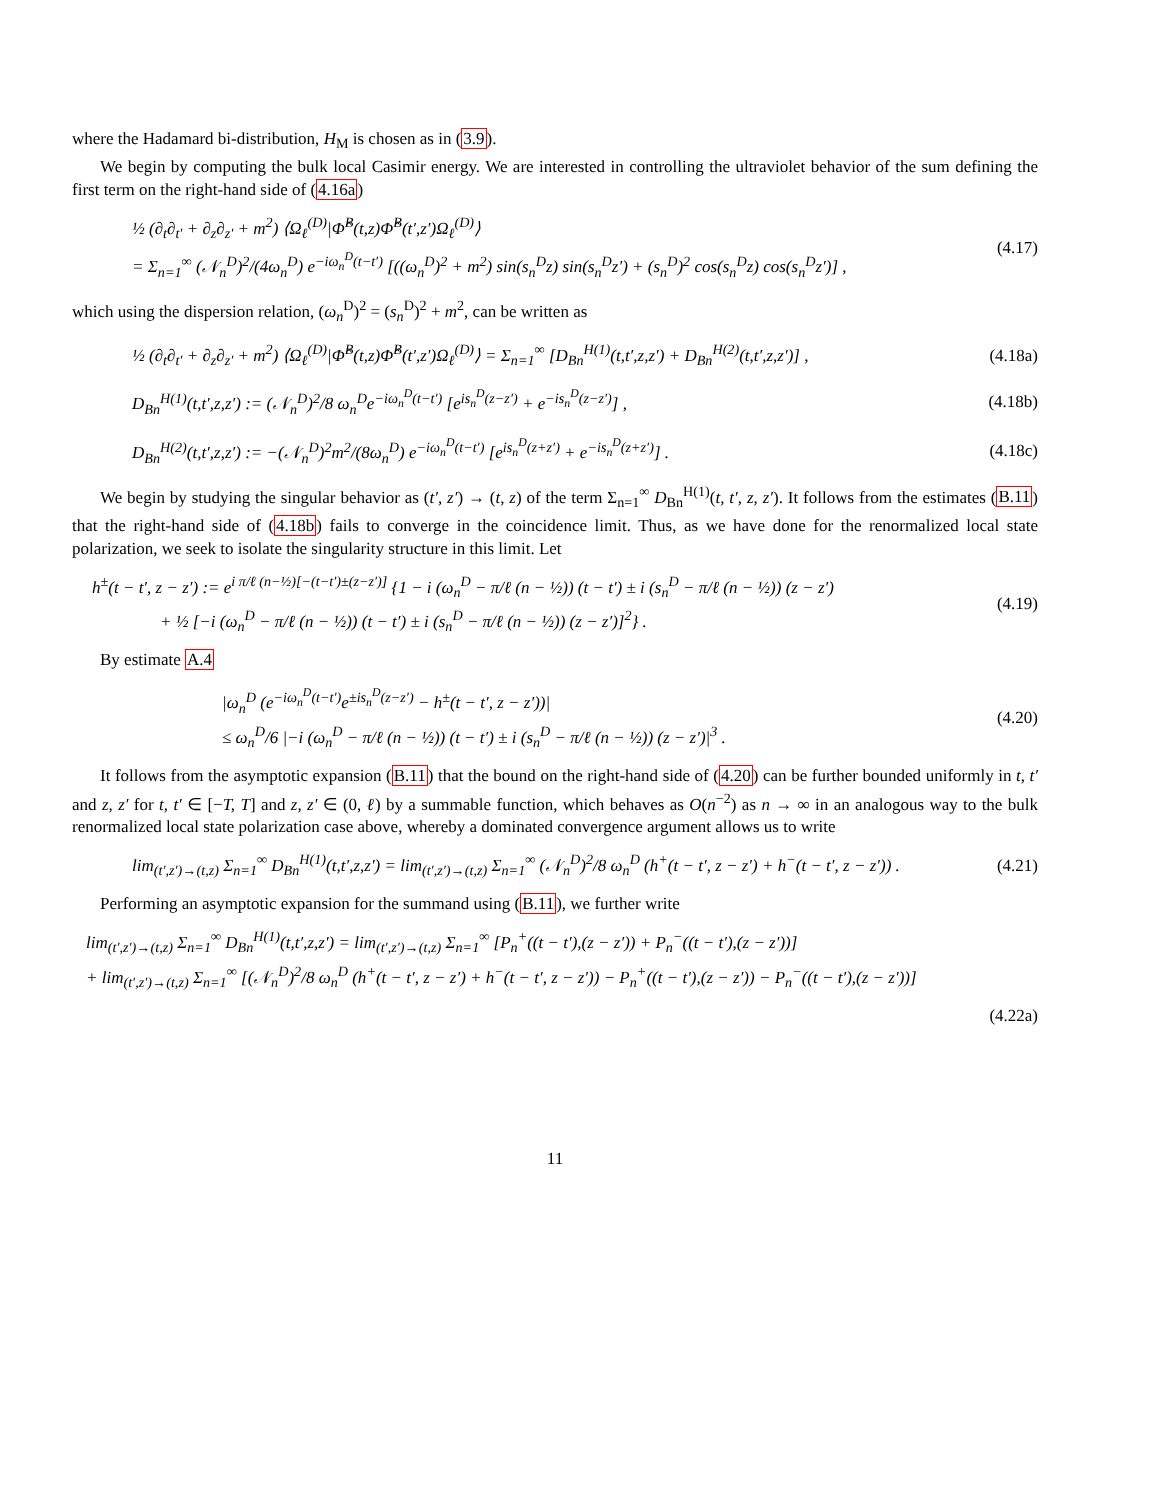where the Hadamard bi-distribution, H<sub>M</sub> is chosen as in (3.9).
We begin by computing the bulk local Casimir energy. We are interested in controlling the ultraviolet behavior of the sum defining the first term on the right-hand side of (4.16a)
½ (∂<sub>t</sub>∂<sub>t′</sub> + ∂<sub>z</sub>∂<sub>z′</sub> + m<sup>2</sup>) ⟨Ω<sub>ℓ</sub><sup>(D)</sup>|Φ̂<sup>B</sup>(t,z)Φ̂<sup>B</sup>(t′,z′)Ω<sub>ℓ</sub><sup>(D)</sup>⟩
= Σ<sub>n=1</sub><sup>∞</sup> (𝒩<sub>n</sub><sup>D</sup>)<sup>2</sup>/(4ω<sub>n</sub><sup>D</sup>) e<sup>−iω<sub>n</sub><sup>D</sup>(t−t′)</sup> [((ω<sub>n</sub><sup>D</sup>)<sup>2</sup> + m<sup>2</sup>) sin(s<sub>n</sub><sup>D</sup>z) sin(s<sub>n</sub><sup>D</sup>z′) + (s<sub>n</sub><sup>D</sup>)<sup>2</sup> cos(s<sub>n</sub><sup>D</sup>z) cos(s<sub>n</sub><sup>D</sup>z′)] , (4.17)
which using the dispersion relation, (ω<sub>n</sub><sup>D</sup>)<sup>2</sup> = (s<sub>n</sub><sup>D</sup>)<sup>2</sup> + m<sup>2</sup>, can be written as
½ (∂<sub>t</sub>∂<sub>t′</sub> + ∂<sub>z</sub>∂<sub>z′</sub> + m<sup>2</sup>) ⟨Ω<sub>ℓ</sub><sup>(D)</sup>|Φ̂<sup>B</sup>(t,z)Φ̂<sup>B</sup>(t′,z′)Ω<sub>ℓ</sub><sup>(D)</sup>⟩ = Σ<sub>n=1</sub><sup>∞</sup> [D<sub>Bn</sub><sup>H(1)</sup>(t,t′,z,z′) + D<sub>Bn</sub><sup>H(2)</sup>(t,t′,z,z′)] , (4.18a)
D<sub>Bn</sub><sup>H(1)</sup>(t,t′,z,z′) := (𝒩<sub>n</sub><sup>D</sup>)<sup>2</sup>/8 ω<sub>n</sub><sup>D</sup>e<sup>−iω<sub>n</sub><sup>D</sup>(t−t′)</sup> [e<sup>is<sub>n</sub><sup>D</sup>(z−z′)</sup> + e<sup>−is<sub>n</sub><sup>D</sup>(z−z′)</sup>] , (4.18b)
D<sub>Bn</sub><sup>H(2)</sup>(t,t′,z,z′) := −(𝒩<sub>n</sub><sup>D</sup>)<sup>2</sup>m<sup>2</sup>/(8ω<sub>n</sub><sup>D</sup>) e<sup>−iω<sub>n</sub><sup>D</sup>(t−t′)</sup> [e<sup>is<sub>n</sub><sup>D</sup>(z+z′)</sup> + e<sup>−is<sub>n</sub><sup>D</sup>(z+z′)</sup>] . (4.18c)
We begin by studying the singular behavior as (t′, z′) → (t, z) of the term Σ<sub>n=1</sub><sup>∞</sup> D<sub>Bn</sub><sup>H(1)</sup>(t, t′, z, z′). It follows from the estimates (B.11) that the right-hand side of (4.18b) fails to converge in the coincidence limit. Thus, as we have done for the renormalized local state polarization, we seek to isolate the singularity structure in this limit. Let
h<sup>±</sup>(t − t′, z − z′) := e<sup>i π/ℓ (n−½)[−(t−t′)±(z−z′)]</sup> {1 − i (ω<sub>n</sub><sup>D</sup> − π/ℓ (n − ½)) (t − t′) ± i (s<sub>n</sub><sup>D</sup> − π/ℓ (n − ½)) (z − z′)
+ ½ [−i (ω<sub>n</sub><sup>D</sup> − π/ℓ (n − ½)) (t − t′) ± i (s<sub>n</sub><sup>D</sup> − π/ℓ (n − ½)) (z − z′)]<sup>2</sup>} . (4.19)
By estimate A.4
|ω<sub>n</sub><sup>D</sup> (e<sup>−iω<sub>n</sub><sup>D</sup>(t−t′)</sup>e<sup>±is<sub>n</sub><sup>D</sup>(z−z′)</sup> − h<sup>±</sup>(t − t′, z − z′))|
≤ ω<sub>n</sub><sup>D</sup>/6 |−i (ω<sub>n</sub><sup>D</sup> − π/ℓ (n − ½)) (t − t′) ± i (s<sub>n</sub><sup>D</sup> − π/ℓ (n − ½)) (z − z′)|<sup>3</sup> . (4.20)
It follows from the asymptotic expansion (B.11) that the bound on the right-hand side of (4.20) can be further bounded uniformly in t, t′ and z, z′ for t, t′ ∈ [−T, T] and z, z′ ∈ (0, ℓ) by a summable function, which behaves as O(n<sup>−2</sup>) as n → ∞ in an analogous way to the bulk renormalized local state polarization case above, whereby a dominated convergence argument allows us to write
lim<sub>(t′,z′)→(t,z)</sub> Σ<sub>n=1</sub><sup>∞</sup> D<sub>Bn</sub><sup>H(1)</sup>(t,t′,z,z′) = lim<sub>(t′,z′)→(t,z)</sub> Σ<sub>n=1</sub><sup>∞</sup> (𝒩<sub>n</sub><sup>D</sup>)<sup>2</sup>/8 ω<sub>n</sub><sup>D</sup> (h<sup>+</sup>(t − t′, z − z′) + h<sup>−</sup>(t − t′, z − z′)) . (4.21)
Performing an asymptotic expansion for the summand using (B.11), we further write
lim<sub>(t′,z′)→(t,z)</sub> Σ<sub>n=1</sub><sup>∞</sup> D<sub>Bn</sub><sup>H(1)</sup>(t,t′,z,z′) = lim<sub>(t′,z′)→(t,z)</sub> Σ<sub>n=1</sub><sup>∞</sup> [P<sub>n</sub><sup>+</sup>((t − t′),(z − z′)) + P<sub>n</sub><sup>−</sup>((t − t′),(z − z′))]
+ lim<sub>(t′,z′)→(t,z)</sub> Σ<sub>n=1</sub><sup>∞</sup> [(𝒩<sub>n</sub><sup>D</sup>)<sup>2</sup>/8 ω<sub>n</sub><sup>D</sup> (h<sup>+</sup>(t − t′, z − z′) + h<sup>−</sup>(t − t′, z − z′)) − P<sub>n</sub><sup>+</sup>((t − t′),(z − z′)) − P<sub>n</sub><sup>−</sup>((t − t′),(z − z′))]
(4.22a)
11